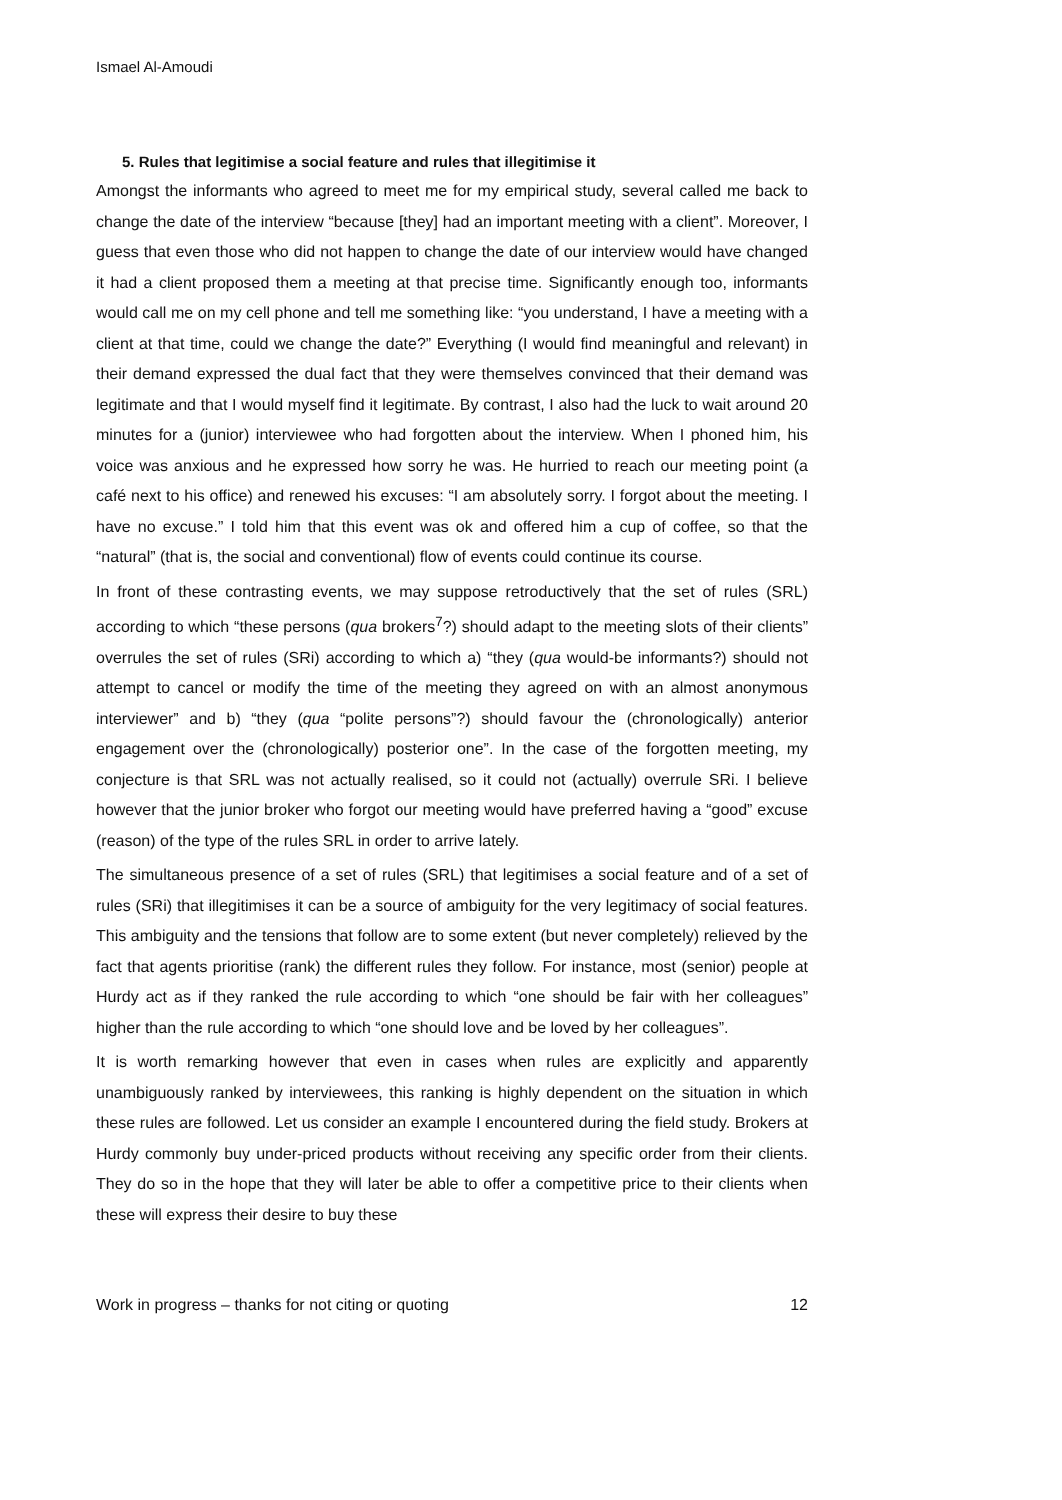Ismael Al-Amoudi
5. Rules that legitimise a social feature and rules that illegitimise it
Amongst the informants who agreed to meet me for my empirical study, several called me back to change the date of the interview “because [they] had an important meeting with a client”. Moreover, I guess that even those who did not happen to change the date of our interview would have changed it had a client proposed them a meeting at that precise time. Significantly enough too, informants would call me on my cell phone and tell me something like: “you understand, I have a meeting with a client at that time, could we change the date?” Everything (I would find meaningful and relevant) in their demand expressed the dual fact that they were themselves convinced that their demand was legitimate and that I would myself find it legitimate. By contrast, I also had the luck to wait around 20 minutes for a (junior) interviewee who had forgotten about the interview. When I phoned him, his voice was anxious and he expressed how sorry he was. He hurried to reach our meeting point (a café next to his office) and renewed his excuses: “I am absolutely sorry. I forgot about the meeting. I have no excuse.” I told him that this event was ok and offered him a cup of coffee, so that the “natural” (that is, the social and conventional) flow of events could continue its course.
In front of these contrasting events, we may suppose retroductively that the set of rules (SRL) according to which “these persons (qua brokers<sup>7</sup>?) should adapt to the meeting slots of their clients” overrules the set of rules (SRi) according to which a) “they (qua would-be informants?) should not attempt to cancel or modify the time of the meeting they agreed on with an almost anonymous interviewer” and b) “they (qua “polite persons”?) should favour the (chronologically) anterior engagement over the (chronologically) posterior one”. In the case of the forgotten meeting, my conjecture is that SRL was not actually realised, so it could not (actually) overrule SRi. I believe however that the junior broker who forgot our meeting would have preferred having a “good” excuse (reason) of the type of the rules SRL in order to arrive lately.
The simultaneous presence of a set of rules (SRL) that legitimises a social feature and of a set of rules (SRi) that illegitimises it can be a source of ambiguity for the very legitimacy of social features. This ambiguity and the tensions that follow are to some extent (but never completely) relieved by the fact that agents prioritise (rank) the different rules they follow. For instance, most (senior) people at Hurdy act as if they ranked the rule according to which “one should be fair with her colleagues” higher than the rule according to which “one should love and be loved by her colleagues”.
It is worth remarking however that even in cases when rules are explicitly and apparently unambiguously ranked by interviewees, this ranking is highly dependent on the situation in which these rules are followed. Let us consider an example I encountered during the field study. Brokers at Hurdy commonly buy under-priced products without receiving any specific order from their clients. They do so in the hope that they will later be able to offer a competitive price to their clients when these will express their desire to buy these
Work in progress – thanks for not citing or quoting 12